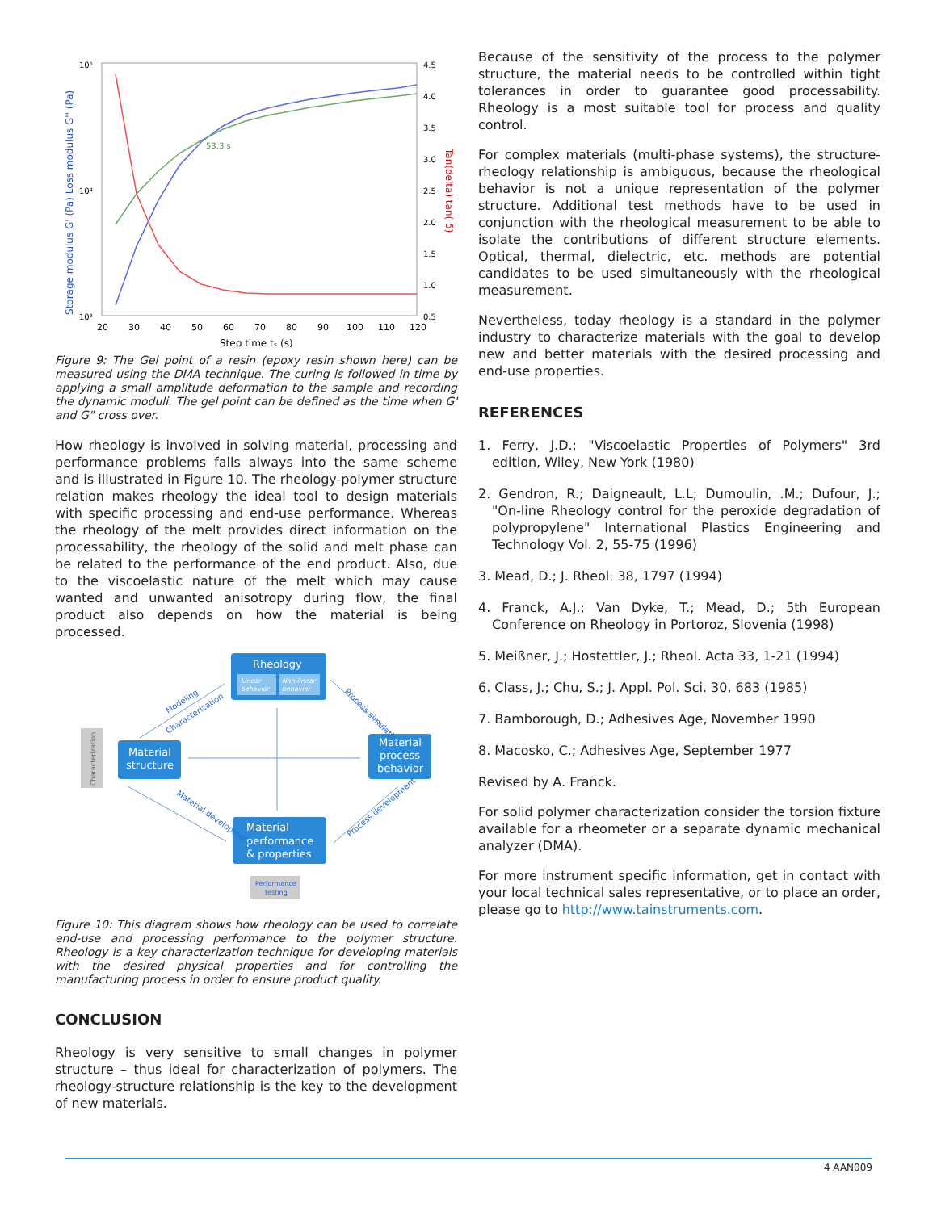10⁵
10⁴
10³
4.5
4.0
3.5
3.0
2.5
2.0
1.5
1.0
0.5
20
30
40
50
60
70
80
90
100
110
120
Step time tₛ (s)
Storage modulus G' (Pa) Loss modulus G'' (Pa)
Tan(delta) tan( δ)
53.3 s
Figure 9: The Gel point of a resin (epoxy resin shown here) can be measured using the DMA technique. The curing is followed in time by applying a small amplitude deformation to the sample and recording the dynamic moduli. The gel point can be defined as the time when G' and G" cross over.
How rheology is involved in solving material, processing and performance problems falls always into the same scheme and is illustrated in Figure 10. The rheology-polymer structure relation makes rheology the ideal tool to design materials with specific processing and end-use performance. Whereas the rheology of the melt provides direct information on the processability, the rheology of the solid and melt phase can be related to the performance of the end product. Also, due to the viscoelastic nature of the melt which may cause wanted and unwanted anisotropy during flow, the final product also depends on how the material is being processed.
Rheology
Linear
behavior
Non-linear
behavior
Characterization
Material
structure
Material
process
behavior
Material
performance
& properties
Performance
testing
Modeling
Characterization
Process simulation
Material development
Process development
Figure 10: This diagram shows how rheology can be used to correlate end-use and processing performance to the polymer structure. Rheology is a key characterization technique for developing materials with the desired physical properties and for controlling the manufacturing process in order to ensure product quality.
CONCLUSION
Rheology is very sensitive to small changes in polymer structure – thus ideal for characterization of polymers. The rheology-structure relationship is the key to the development of new materials.
Because of the sensitivity of the process to the polymer structure, the material needs to be controlled within tight tolerances in order to guarantee good processability. Rheology is a most suitable tool for process and quality control.
For complex materials (multi-phase systems), the structure-rheology relationship is ambiguous, because the rheological behavior is not a unique representation of the polymer structure. Additional test methods have to be used in conjunction with the rheological measurement to be able to isolate the contributions of different structure elements. Optical, thermal, dielectric, etc. methods are potential candidates to be used simultaneously with the rheological measurement.
Nevertheless, today rheology is a standard in the polymer industry to characterize materials with the goal to develop new and better materials with the desired processing and end-use properties.
REFERENCES
1. Ferry, J.D.; "Viscoelastic Properties of Polymers" 3rd edition, Wiley, New York (1980)
2. Gendron, R.; Daigneault, L.L; Dumoulin, .M.; Dufour, J.; "On-line Rheology control for the peroxide degradation of polypropylene" International Plastics Engineering and Technology Vol. 2, 55-75 (1996)
3. Mead, D.; J. Rheol. 38, 1797 (1994)
4. Franck, A.J.; Van Dyke, T.; Mead, D.; 5th European Conference on Rheology in Portoroz, Slovenia (1998)
5. Meißner, J.; Hostettler, J.; Rheol. Acta 33, 1-21 (1994)
6. Class, J.; Chu, S.; J. Appl. Pol. Sci. 30, 683 (1985)
7. Bamborough, D.; Adhesives Age, November 1990
8. Macosko, C.; Adhesives Age, September 1977
Revised by A. Franck.
For solid polymer characterization consider the torsion fixture available for a rheometer or a separate dynamic mechanical analyzer (DMA).
For more instrument specific information, get in contact with your local technical sales representative, or to place an order, please go to http://www.tainstruments.com.
4 AAN009